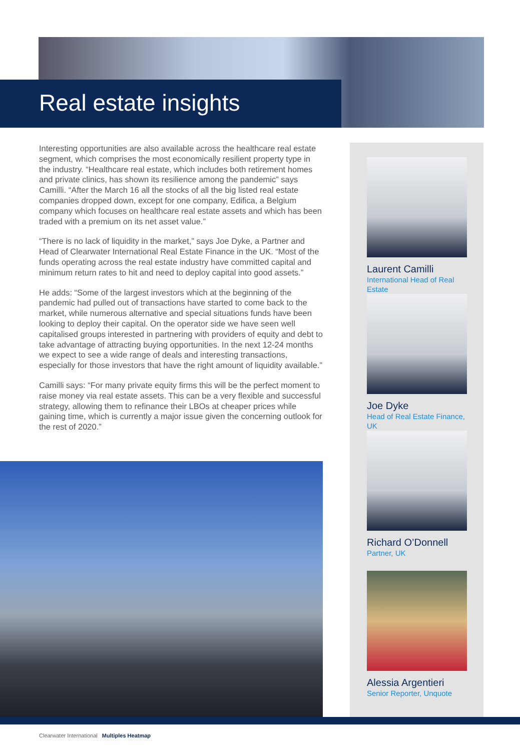Real estate insights
Interesting opportunities are also available across the healthcare real estate segment, which comprises the most economically resilient property type in the industry. “Healthcare real estate, which includes both retirement homes and private clinics, has shown its resilience among the pandemic” says Camilli. “After the March 16 all the stocks of all the big listed real estate companies dropped down, except for one company, Edifica, a Belgium company which focuses on healthcare real estate assets and which has been traded with a premium on its net asset value.”
“There is no lack of liquidity in the market,” says Joe Dyke, a Partner and Head of Clearwater International Real Estate Finance in the UK. “Most of the funds operating across the real estate industry have committed capital and minimum return rates to hit and need to deploy capital into good assets.”
He adds: “Some of the largest investors which at the beginning of the pandemic had pulled out of transactions have started to come back to the market, while numerous alternative and special situations funds have been looking to deploy their capital. On the operator side we have seen well capitalised groups interested in partnering with providers of equity and debt to take advantage of attracting buying opportunities. In the next 12-24 months we expect to see a wide range of deals and interesting transactions, especially for those investors that have the right amount of liquidity available.”
Camilli says: “For many private equity firms this will be the perfect moment to raise money via real estate assets. This can be a very flexible and successful strategy, allowing them to refinance their LBOs at cheaper prices while gaining time, which is currently a major issue given the concerning outlook for the rest of 2020.”
Laurent Camilli
International Head of Real
Estate
Joe Dyke
Head of Real Estate Finance,
UK
Richard O’Donnell
Partner, UK
Alessia Argentieri
Senior Reporter, Unquote
Clearwater International Multiples Heatmap